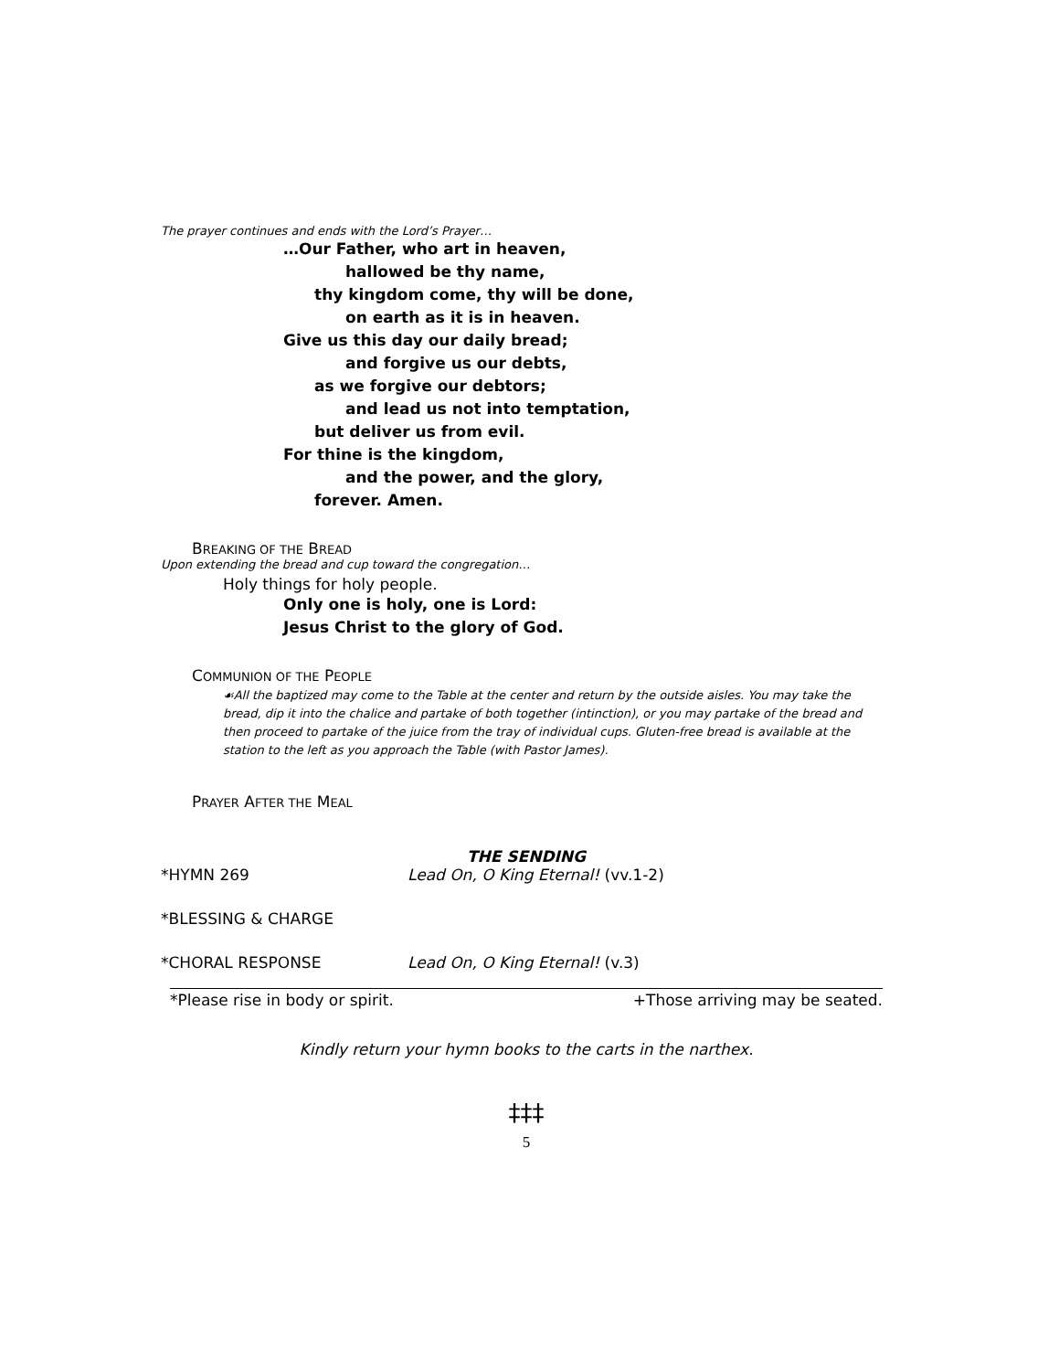The prayer continues and ends with the Lord’s Prayer…
…Our Father, who art in heaven,
hallowed be thy name,
thy kingdom come, thy will be done,
on earth as it is in heaven.
Give us this day our daily bread;
and forgive us our debts,
as we forgive our debtors;
and lead us not into temptation,
but deliver us from evil.
For thine is the kingdom,
and the power, and the glory,
forever. Amen.
BREAKING OF THE BREAD
Upon extending the bread and cup toward the congregation…
Holy things for holy people.
Only one is holy, one is Lord:
Jesus Christ to the glory of God.
COMMUNION OF THE PEOPLE
☙All the baptized may come to the Table at the center and return by the outside aisles. You may take the bread, dip it into the chalice and partake of both together (intinction), or you may partake of the bread and then proceed to partake of the juice from the tray of individual cups. Gluten-free bread is available at the station to the left as you approach the Table (with Pastor James).
PRAYER AFTER THE MEAL
THE SENDING
*HYMN 269 Lead On, O King Eternal! (vv.1-2)
*BLESSING & CHARGE
*CHORAL RESPONSE Lead On, O King Eternal! (v.3)
*Please rise in body or spirit. +Those arriving may be seated.
Kindly return your hymn books to the carts in the narthex.
‡‡‡
5